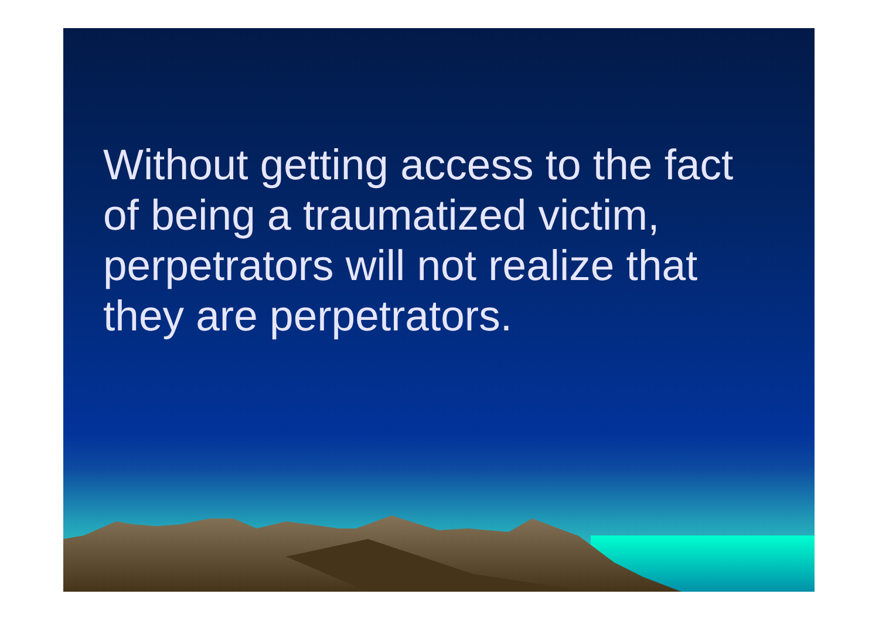Without getting access to the fact
of being a traumatized victim,
perpetrators will not realize that
they are perpetrators.